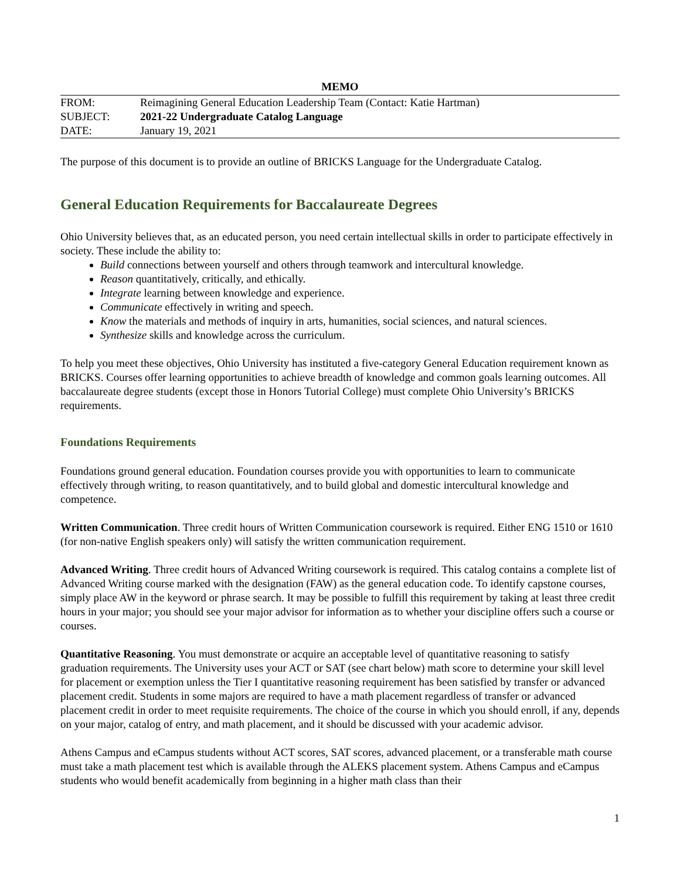MEMO
| FROM: | Reimagining General Education Leadership Team (Contact: Katie Hartman) |
| SUBJECT: | 2021-22 Undergraduate Catalog Language |
| DATE: | January 19, 2021 |
The purpose of this document is to provide an outline of BRICKS Language for the Undergraduate Catalog.
General Education Requirements for Baccalaureate Degrees
Ohio University believes that, as an educated person, you need certain intellectual skills in order to participate effectively in society. These include the ability to:
Build connections between yourself and others through teamwork and intercultural knowledge.
Reason quantitatively, critically, and ethically.
Integrate learning between knowledge and experience.
Communicate effectively in writing and speech.
Know the materials and methods of inquiry in arts, humanities, social sciences, and natural sciences.
Synthesize skills and knowledge across the curriculum.
To help you meet these objectives, Ohio University has instituted a five-category General Education requirement known as BRICKS. Courses offer learning opportunities to achieve breadth of knowledge and common goals learning outcomes. All baccalaureate degree students (except those in Honors Tutorial College) must complete Ohio University’s BRICKS requirements.
Foundations Requirements
Foundations ground general education. Foundation courses provide you with opportunities to learn to communicate effectively through writing, to reason quantitatively, and to build global and domestic intercultural knowledge and competence.
Written Communication. Three credit hours of Written Communication coursework is required. Either ENG 1510 or 1610 (for non-native English speakers only) will satisfy the written communication requirement.
Advanced Writing. Three credit hours of Advanced Writing coursework is required. This catalog contains a complete list of Advanced Writing course marked with the designation (FAW) as the general education code. To identify capstone courses, simply place AW in the keyword or phrase search. It may be possible to fulfill this requirement by taking at least three credit hours in your major; you should see your major advisor for information as to whether your discipline offers such a course or courses.
Quantitative Reasoning. You must demonstrate or acquire an acceptable level of quantitative reasoning to satisfy graduation requirements. The University uses your ACT or SAT (see chart below) math score to determine your skill level for placement or exemption unless the Tier I quantitative reasoning requirement has been satisfied by transfer or advanced placement credit. Students in some majors are required to have a math placement regardless of transfer or advanced placement credit in order to meet requisite requirements. The choice of the course in which you should enroll, if any, depends on your major, catalog of entry, and math placement, and it should be discussed with your academic advisor.
Athens Campus and eCampus students without ACT scores, SAT scores, advanced placement, or a transferable math course must take a math placement test which is available through the ALEKS placement system. Athens Campus and eCampus students who would benefit academically from beginning in a higher math class than their
1